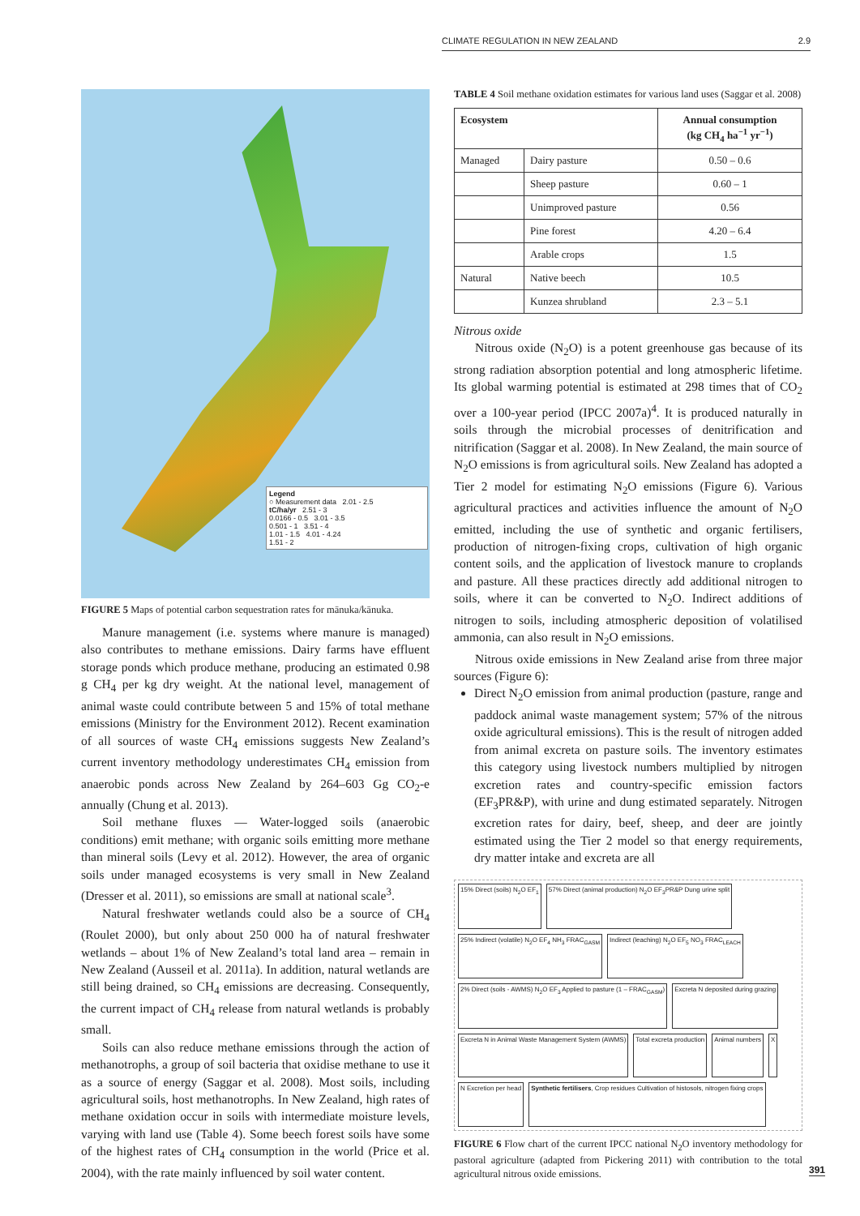CLIMATE REGULATION IN NEW ZEALAND 2.9
Legend
○ Measurement data 2.01 - 2.5
tC/ha/yr 2.51 - 3
0.0166 - 0.5 3.01 - 3.5
0.501 - 1 3.51 - 4
1.01 - 1.5 4.01 - 4.24
1.51 - 2
FIGURE 5 Maps of potential carbon sequestration rates for mānuka/kānuka.
Manure management (i.e. systems where manure is managed) also contributes to methane emissions. Dairy farms have effluent storage ponds which produce methane, producing an estimated 0.98 g CH<sub>4</sub> per kg dry weight. At the national level, management of animal waste could contribute between 5 and 15% of total methane emissions (Ministry for the Environment 2012). Recent examination of all sources of waste CH<sub>4</sub> emissions suggests New Zealand’s current inventory methodology underestimates CH<sub>4</sub> emission from anaerobic ponds across New Zealand by 264–603 Gg CO<sub>2</sub>-e annually (Chung et al. 2013).
Soil methane fluxes — Water-logged soils (anaerobic conditions) emit methane; with organic soils emitting more methane than mineral soils (Levy et al. 2012). However, the area of organic soils under managed ecosystems is very small in New Zealand (Dresser et al. 2011), so emissions are small at national scale<sup>3</sup>.
Natural freshwater wetlands could also be a source of CH<sub>4</sub> (Roulet 2000), but only about 250 000 ha of natural freshwater wetlands – about 1% of New Zealand’s total land area – remain in New Zealand (Ausseil et al. 2011a). In addition, natural wetlands are still being drained, so CH<sub>4</sub> emissions are decreasing. Consequently, the current impact of CH<sub>4</sub> release from natural wetlands is probably small.
Soils can also reduce methane emissions through the action of methanotrophs, a group of soil bacteria that oxidise methane to use it as a source of energy (Saggar et al. 2008). Most soils, including agricultural soils, host methanotrophs. In New Zealand, high rates of methane oxidation occur in soils with intermediate moisture levels, varying with land use (Table 4). Some beech forest soils have some of the highest rates of CH<sub>4</sub> consumption in the world (Price et al. 2004), with the rate mainly influenced by soil water content.
TABLE 4 Soil methane oxidation estimates for various land uses (Saggar et al. 2008)
| Ecosystem | | Annual consumption (kg CH<sub>4</sub> ha<sup>−1</sup> yr<sup>−1</sup>) |
| --- | --- | --- |
| Managed | Dairy pasture | 0.50 – 0.6 |
| | Sheep pasture | 0.60 – 1 |
| | Unimproved pasture | 0.56 |
| | Pine forest | 4.20 – 6.4 |
| | Arable crops | 1.5 |
| Natural | Native beech | 10.5 |
| | Kunzea shrubland | 2.3 – 5.1 |
Nitrous oxide
Nitrous oxide (N<sub>2</sub>O) is a potent greenhouse gas because of its strong radiation absorption potential and long atmospheric lifetime. Its global warming potential is estimated at 298 times that of CO<sub>2</sub> over a 100-year period (IPCC 2007a)<sup>4</sup>. It is produced naturally in soils through the microbial processes of denitrification and nitrification (Saggar et al. 2008). In New Zealand, the main source of N<sub>2</sub>O emissions is from agricultural soils. New Zealand has adopted a Tier 2 model for estimating N<sub>2</sub>O emissions (Figure 6). Various agricultural practices and activities influence the amount of N<sub>2</sub>O emitted, including the use of synthetic and organic fertilisers, production of nitrogen-fixing crops, cultivation of high organic content soils, and the application of livestock manure to croplands and pasture. All these practices directly add additional nitrogen to soils, where it can be converted to N<sub>2</sub>O. Indirect additions of nitrogen to soils, including atmospheric deposition of volatilised ammonia, can also result in N<sub>2</sub>O emissions.
Nitrous oxide emissions in New Zealand arise from three major sources (Figure 6):
Direct N<sub>2</sub>O emission from animal production (pasture, range and paddock animal waste management system; 57% of the nitrous oxide agricultural emissions). This is the result of nitrogen added from animal excreta on pasture soils. The inventory estimates this category using livestock numbers multiplied by nitrogen excretion rates and country-specific emission factors (EF<sub>3</sub>PR&P), with urine and dung estimated separately. Nitrogen excretion rates for dairy, beef, sheep, and deer are jointly estimated using the Tier 2 model so that energy requirements, dry matter intake and excreta are all
15% Direct (soils) N<sub>2</sub>O EF<sub>1</sub> 57% Direct (animal production) N<sub>2</sub>O EF<sub>3</sub>PR&P Dung urine split 25% Indirect (volatile) N<sub>2</sub>O EF<sub>4</sub> NH<sub>3</sub> FRAC<sub>GASM</sub> Indirect (leaching) N<sub>2</sub>O EF<sub>5</sub> NO<sub>3</sub> FRAC<sub>LEACH</sub> 2% Direct (soils - AWMS) N<sub>2</sub>O EF<sub>3</sub> Applied to pasture (1 – FRAC<sub>GASM</sub>) Excreta N deposited during grazing Excreta N in Animal Waste Management System (AWMS) Total excreta production Animal numbers X N Excretion per head Synthetic fertilisers, Crop residues Cultivation of histosols, nitrogen fixing crops
FIGURE 6 Flow chart of the current IPCC national N<sub>2</sub>O inventory methodology for pastoral agriculture (adapted from Pickering 2011) with contribution to the total agricultural nitrous oxide emissions.
391